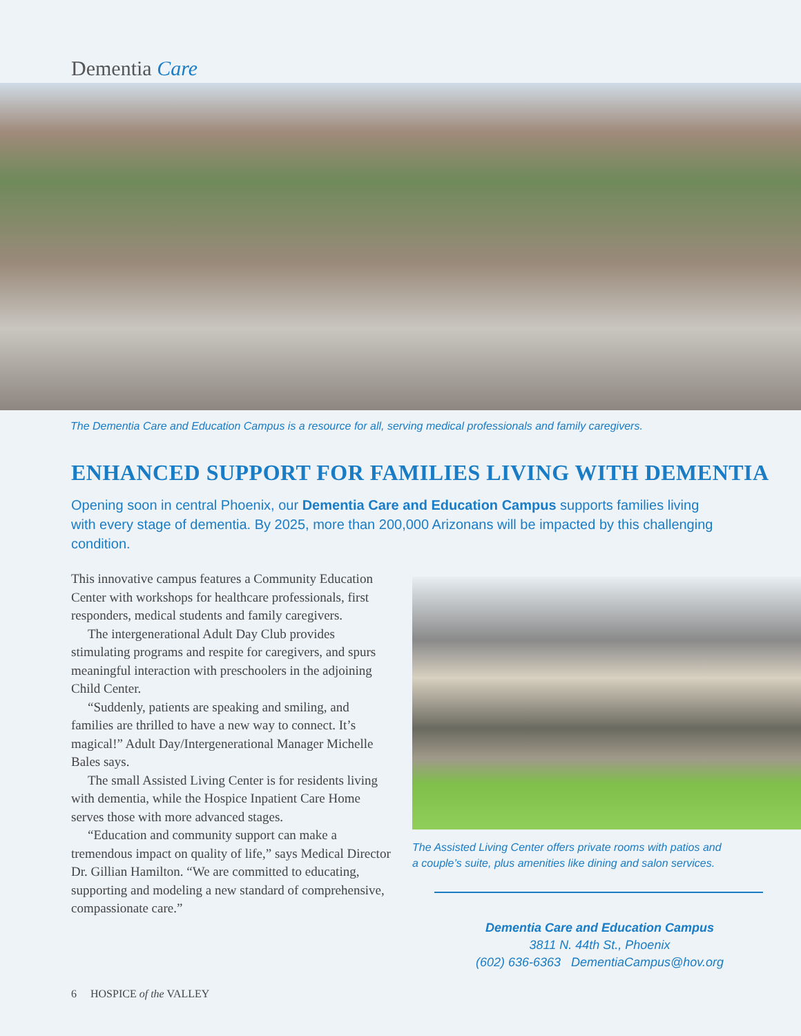Dementia Care
The Dementia Care and Education Campus is a resource for all, serving medical professionals and family caregivers.
ENHANCED SUPPORT FOR FAMILIES LIVING WITH DEMENTIA
Opening soon in central Phoenix, our Dementia Care and Education Campus supports families living with every stage of dementia. By 2025, more than 200,000 Arizonans will be impacted by this challenging condition.
This innovative campus features a Community Education Center with workshops for healthcare professionals, first responders, medical students and family caregivers.
The intergenerational Adult Day Club provides stimulating programs and respite for caregivers, and spurs meaningful interaction with preschoolers in the adjoining Child Center.
“Suddenly, patients are speaking and smiling, and families are thrilled to have a new way to connect. It’s magical!” Adult Day/Intergenerational Manager Michelle Bales says.
The small Assisted Living Center is for residents living with dementia, while the Hospice Inpatient Care Home serves those with more advanced stages.
“Education and community support can make a tremendous impact on quality of life,” says Medical Director Dr. Gillian Hamilton. “We are committed to educating, supporting and modeling a new standard of comprehensive, compassionate care.”
The Assisted Living Center offers private rooms with patios and
a couple’s suite, plus amenities like dining and salon services.
Dementia Care and Education Campus
3811 N. 44th St., Phoenix
(602) 636-6363 DementiaCampus@hov.org
6 HOSPICE of the VALLEY